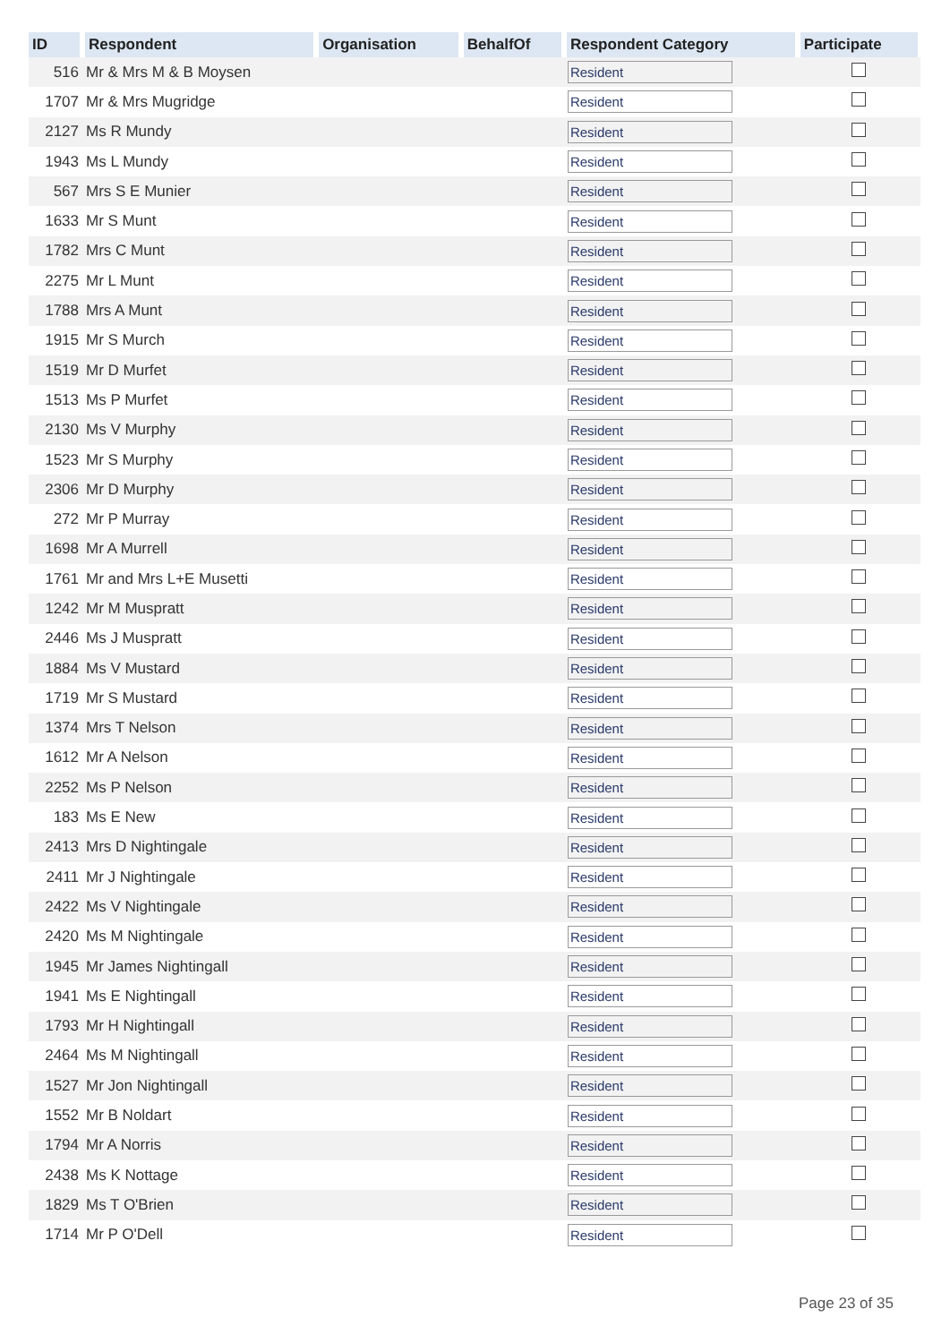| ID | Respondent | Organisation | BehalfOf | Respondent Category | Participate |
| --- | --- | --- | --- | --- | --- |
| 516 | Mr & Mrs M & B Moysen | | | Resident | |
| 1707 | Mr & Mrs Mugridge | | | Resident | |
| 2127 | Ms R Mundy | | | Resident | |
| 1943 | Ms L Mundy | | | Resident | |
| 567 | Mrs S E Munier | | | Resident | |
| 1633 | Mr S Munt | | | Resident | |
| 1782 | Mrs C Munt | | | Resident | |
| 2275 | Mr L Munt | | | Resident | |
| 1788 | Mrs A Munt | | | Resident | |
| 1915 | Mr S Murch | | | Resident | |
| 1519 | Mr D Murfet | | | Resident | |
| 1513 | Ms P Murfet | | | Resident | |
| 2130 | Ms V Murphy | | | Resident | |
| 1523 | Mr S Murphy | | | Resident | |
| 2306 | Mr D Murphy | | | Resident | |
| 272 | Mr P Murray | | | Resident | |
| 1698 | Mr A Murrell | | | Resident | |
| 1761 | Mr and Mrs L+E Musetti | | | Resident | |
| 1242 | Mr M Muspratt | | | Resident | |
| 2446 | Ms J Muspratt | | | Resident | |
| 1884 | Ms V Mustard | | | Resident | |
| 1719 | Mr S Mustard | | | Resident | |
| 1374 | Mrs T Nelson | | | Resident | |
| 1612 | Mr A Nelson | | | Resident | |
| 2252 | Ms P Nelson | | | Resident | |
| 183 | Ms E New | | | Resident | |
| 2413 | Mrs D Nightingale | | | Resident | |
| 2411 | Mr J Nightingale | | | Resident | |
| 2422 | Ms V Nightingale | | | Resident | |
| 2420 | Ms M Nightingale | | | Resident | |
| 1945 | Mr James Nightingall | | | Resident | |
| 1941 | Ms E Nightingall | | | Resident | |
| 1793 | Mr H Nightingall | | | Resident | |
| 2464 | Ms M Nightingall | | | Resident | |
| 1527 | Mr Jon Nightingall | | | Resident | |
| 1552 | Mr B Noldart | | | Resident | |
| 1794 | Mr A Norris | | | Resident | |
| 2438 | Ms K Nottage | | | Resident | |
| 1829 | Ms T O'Brien | | | Resident | |
| 1714 | Mr P O'Dell | | | Resident | |
Page 23 of 35